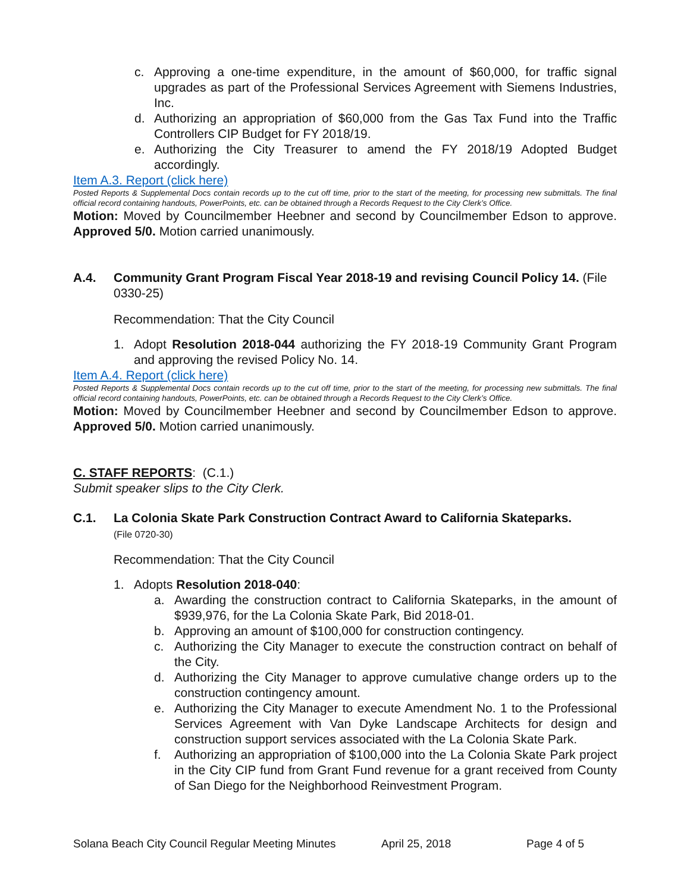c. Approving a one-time expenditure, in the amount of $60,000, for traffic signal upgrades as part of the Professional Services Agreement with Siemens Industries, Inc.
d. Authorizing an appropriation of $60,000 from the Gas Tax Fund into the Traffic Controllers CIP Budget for FY 2018/19.
e. Authorizing the City Treasurer to amend the FY 2018/19 Adopted Budget accordingly.
Item A.3. Report (click here)
Posted Reports & Supplemental Docs contain records up to the cut off time, prior to the start of the meeting, for processing new submittals. The final official record containing handouts, PowerPoints, etc. can be obtained through a Records Request to the City Clerk’s Office.
Motion: Moved by Councilmember Heebner and second by Councilmember Edson to approve. Approved 5/0. Motion carried unanimously.
A.4. Community Grant Program Fiscal Year 2018-19 and revising Council Policy 14. (File 0330-25)
Recommendation: That the City Council
1. Adopt Resolution 2018-044 authorizing the FY 2018-19 Community Grant Program and approving the revised Policy No. 14.
Item A.4. Report (click here)
Posted Reports & Supplemental Docs contain records up to the cut off time, prior to the start of the meeting, for processing new submittals. The final official record containing handouts, PowerPoints, etc. can be obtained through a Records Request to the City Clerk’s Office.
Motion: Moved by Councilmember Heebner and second by Councilmember Edson to approve. Approved 5/0. Motion carried unanimously.
C. STAFF REPORTS: (C.1.)
Submit speaker slips to the City Clerk.
C.1. La Colonia Skate Park Construction Contract Award to California Skateparks.
(File 0720-30)
Recommendation: That the City Council
1. Adopts Resolution 2018-040:
a. Awarding the construction contract to California Skateparks, in the amount of $939,976, for the La Colonia Skate Park, Bid 2018-01.
b. Approving an amount of $100,000 for construction contingency.
c. Authorizing the City Manager to execute the construction contract on behalf of the City.
d. Authorizing the City Manager to approve cumulative change orders up to the construction contingency amount.
e. Authorizing the City Manager to execute Amendment No. 1 to the Professional Services Agreement with Van Dyke Landscape Architects for design and construction support services associated with the La Colonia Skate Park.
f. Authorizing an appropriation of $100,000 into the La Colonia Skate Park project in the City CIP fund from Grant Fund revenue for a grant received from County of San Diego for the Neighborhood Reinvestment Program.
Solana Beach City Council Regular Meeting Minutes April 25, 2018 Page 4 of 5